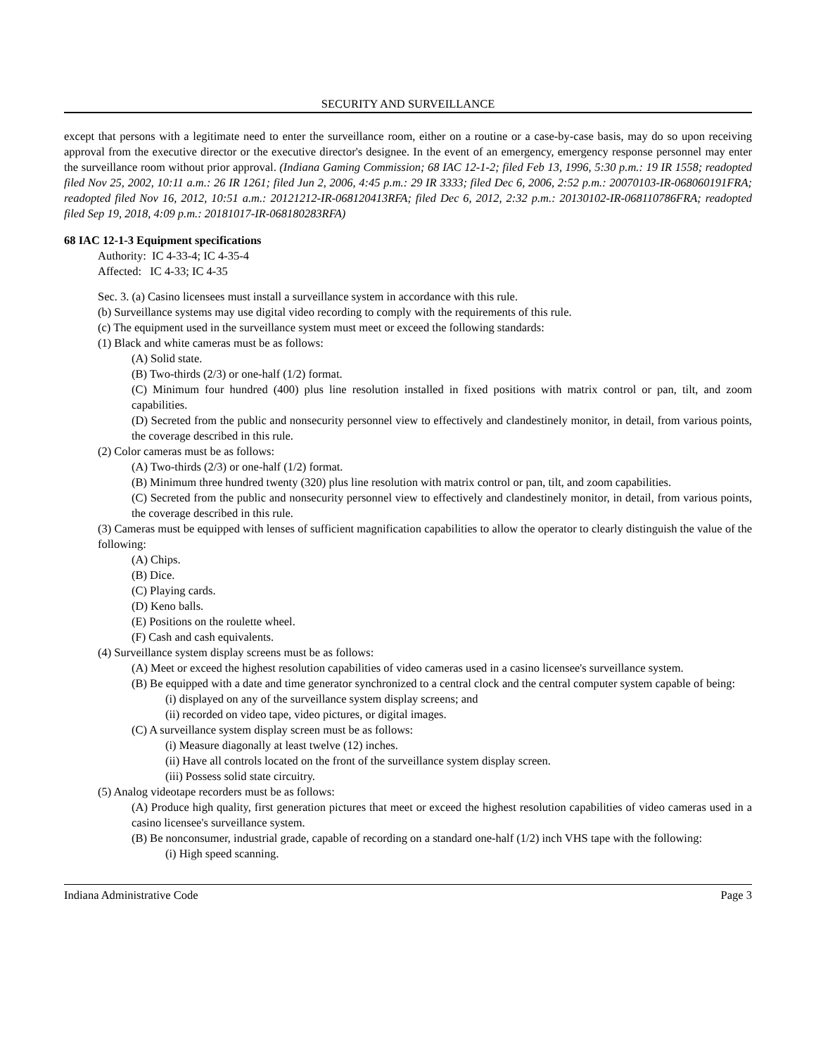SECURITY AND SURVEILLANCE
except that persons with a legitimate need to enter the surveillance room, either on a routine or a case-by-case basis, may do so upon receiving approval from the executive director or the executive director's designee. In the event of an emergency, emergency response personnel may enter the surveillance room without prior approval. (Indiana Gaming Commission; 68 IAC 12-1-2; filed Feb 13, 1996, 5:30 p.m.: 19 IR 1558; readopted filed Nov 25, 2002, 10:11 a.m.: 26 IR 1261; filed Jun 2, 2006, 4:45 p.m.: 29 IR 3333; filed Dec 6, 2006, 2:52 p.m.: 20070103-IR-068060191FRA; readopted filed Nov 16, 2012, 10:51 a.m.: 20121212-IR-068120413RFA; filed Dec 6, 2012, 2:32 p.m.: 20130102-IR-068110786FRA; readopted filed Sep 19, 2018, 4:09 p.m.: 20181017-IR-068180283RFA)
68 IAC 12-1-3 Equipment specifications
Authority: IC 4-33-4; IC 4-35-4
Affected: IC 4-33; IC 4-35
Sec. 3. (a) Casino licensees must install a surveillance system in accordance with this rule.
(b) Surveillance systems may use digital video recording to comply with the requirements of this rule.
(c) The equipment used in the surveillance system must meet or exceed the following standards:
(1) Black and white cameras must be as follows:
(A) Solid state.
(B) Two-thirds (2/3) or one-half (1/2) format.
(C) Minimum four hundred (400) plus line resolution installed in fixed positions with matrix control or pan, tilt, and zoom capabilities.
(D) Secreted from the public and nonsecurity personnel view to effectively and clandestinely monitor, in detail, from various points, the coverage described in this rule.
(2) Color cameras must be as follows:
(A) Two-thirds (2/3) or one-half (1/2) format.
(B) Minimum three hundred twenty (320) plus line resolution with matrix control or pan, tilt, and zoom capabilities.
(C) Secreted from the public and nonsecurity personnel view to effectively and clandestinely monitor, in detail, from various points, the coverage described in this rule.
(3) Cameras must be equipped with lenses of sufficient magnification capabilities to allow the operator to clearly distinguish the value of the following:
(A) Chips.
(B) Dice.
(C) Playing cards.
(D) Keno balls.
(E) Positions on the roulette wheel.
(F) Cash and cash equivalents.
(4) Surveillance system display screens must be as follows:
(A) Meet or exceed the highest resolution capabilities of video cameras used in a casino licensee's surveillance system.
(B) Be equipped with a date and time generator synchronized to a central clock and the central computer system capable of being:
(i) displayed on any of the surveillance system display screens; and
(ii) recorded on video tape, video pictures, or digital images.
(C) A surveillance system display screen must be as follows:
(i) Measure diagonally at least twelve (12) inches.
(ii) Have all controls located on the front of the surveillance system display screen.
(iii) Possess solid state circuitry.
(5) Analog videotape recorders must be as follows:
(A) Produce high quality, first generation pictures that meet or exceed the highest resolution capabilities of video cameras used in a casino licensee's surveillance system.
(B) Be nonconsumer, industrial grade, capable of recording on a standard one-half (1/2) inch VHS tape with the following:
(i) High speed scanning.
Indiana Administrative Code Page 3